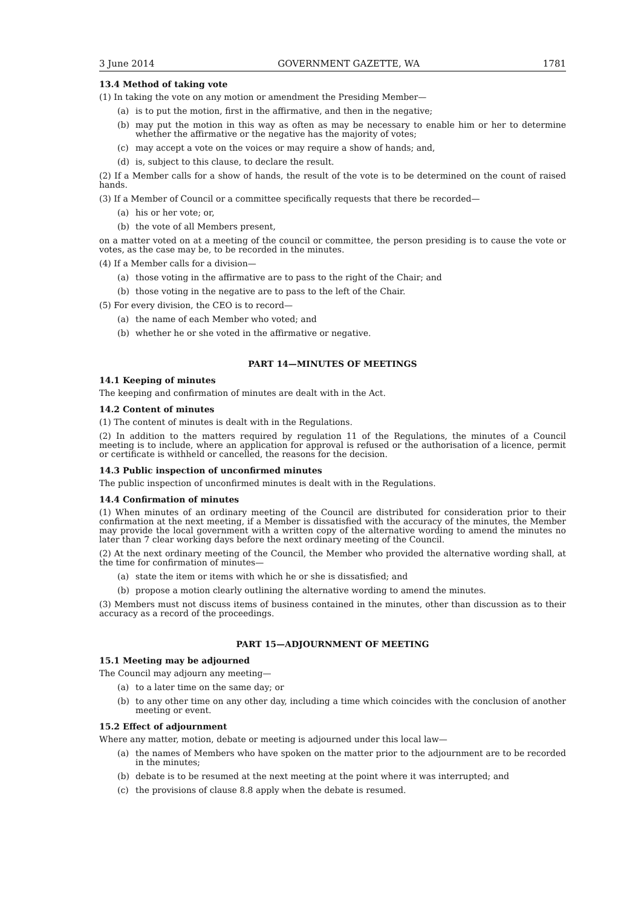3 June 2014 GOVERNMENT GAZETTE, WA 1781
13.4 Method of taking vote
(1) In taking the vote on any motion or amendment the Presiding Member—
(a) is to put the motion, first in the affirmative, and then in the negative;
(b) may put the motion in this way as often as may be necessary to enable him or her to determine whether the affirmative or the negative has the majority of votes;
(c) may accept a vote on the voices or may require a show of hands; and,
(d) is, subject to this clause, to declare the result.
(2) If a Member calls for a show of hands, the result of the vote is to be determined on the count of raised hands.
(3) If a Member of Council or a committee specifically requests that there be recorded—
(a) his or her vote; or,
(b) the vote of all Members present,
on a matter voted on at a meeting of the council or committee, the person presiding is to cause the vote or votes, as the case may be, to be recorded in the minutes.
(4) If a Member calls for a division—
(a) those voting in the affirmative are to pass to the right of the Chair; and
(b) those voting in the negative are to pass to the left of the Chair.
(5) For every division, the CEO is to record—
(a) the name of each Member who voted; and
(b) whether he or she voted in the affirmative or negative.
PART 14—MINUTES OF MEETINGS
14.1 Keeping of minutes
The keeping and confirmation of minutes are dealt with in the Act.
14.2 Content of minutes
(1) The content of minutes is dealt with in the Regulations.
(2) In addition to the matters required by regulation 11 of the Regulations, the minutes of a Council meeting is to include, where an application for approval is refused or the authorisation of a licence, permit or certificate is withheld or cancelled, the reasons for the decision.
14.3 Public inspection of unconfirmed minutes
The public inspection of unconfirmed minutes is dealt with in the Regulations.
14.4 Confirmation of minutes
(1) When minutes of an ordinary meeting of the Council are distributed for consideration prior to their confirmation at the next meeting, if a Member is dissatisfied with the accuracy of the minutes, the Member may provide the local government with a written copy of the alternative wording to amend the minutes no later than 7 clear working days before the next ordinary meeting of the Council.
(2) At the next ordinary meeting of the Council, the Member who provided the alternative wording shall, at the time for confirmation of minutes—
(a) state the item or items with which he or she is dissatisfied; and
(b) propose a motion clearly outlining the alternative wording to amend the minutes.
(3) Members must not discuss items of business contained in the minutes, other than discussion as to their accuracy as a record of the proceedings.
PART 15—ADJOURNMENT OF MEETING
15.1 Meeting may be adjourned
The Council may adjourn any meeting—
(a) to a later time on the same day; or
(b) to any other time on any other day, including a time which coincides with the conclusion of another meeting or event.
15.2 Effect of adjournment
Where any matter, motion, debate or meeting is adjourned under this local law—
(a) the names of Members who have spoken on the matter prior to the adjournment are to be recorded in the minutes;
(b) debate is to be resumed at the next meeting at the point where it was interrupted; and
(c) the provisions of clause 8.8 apply when the debate is resumed.